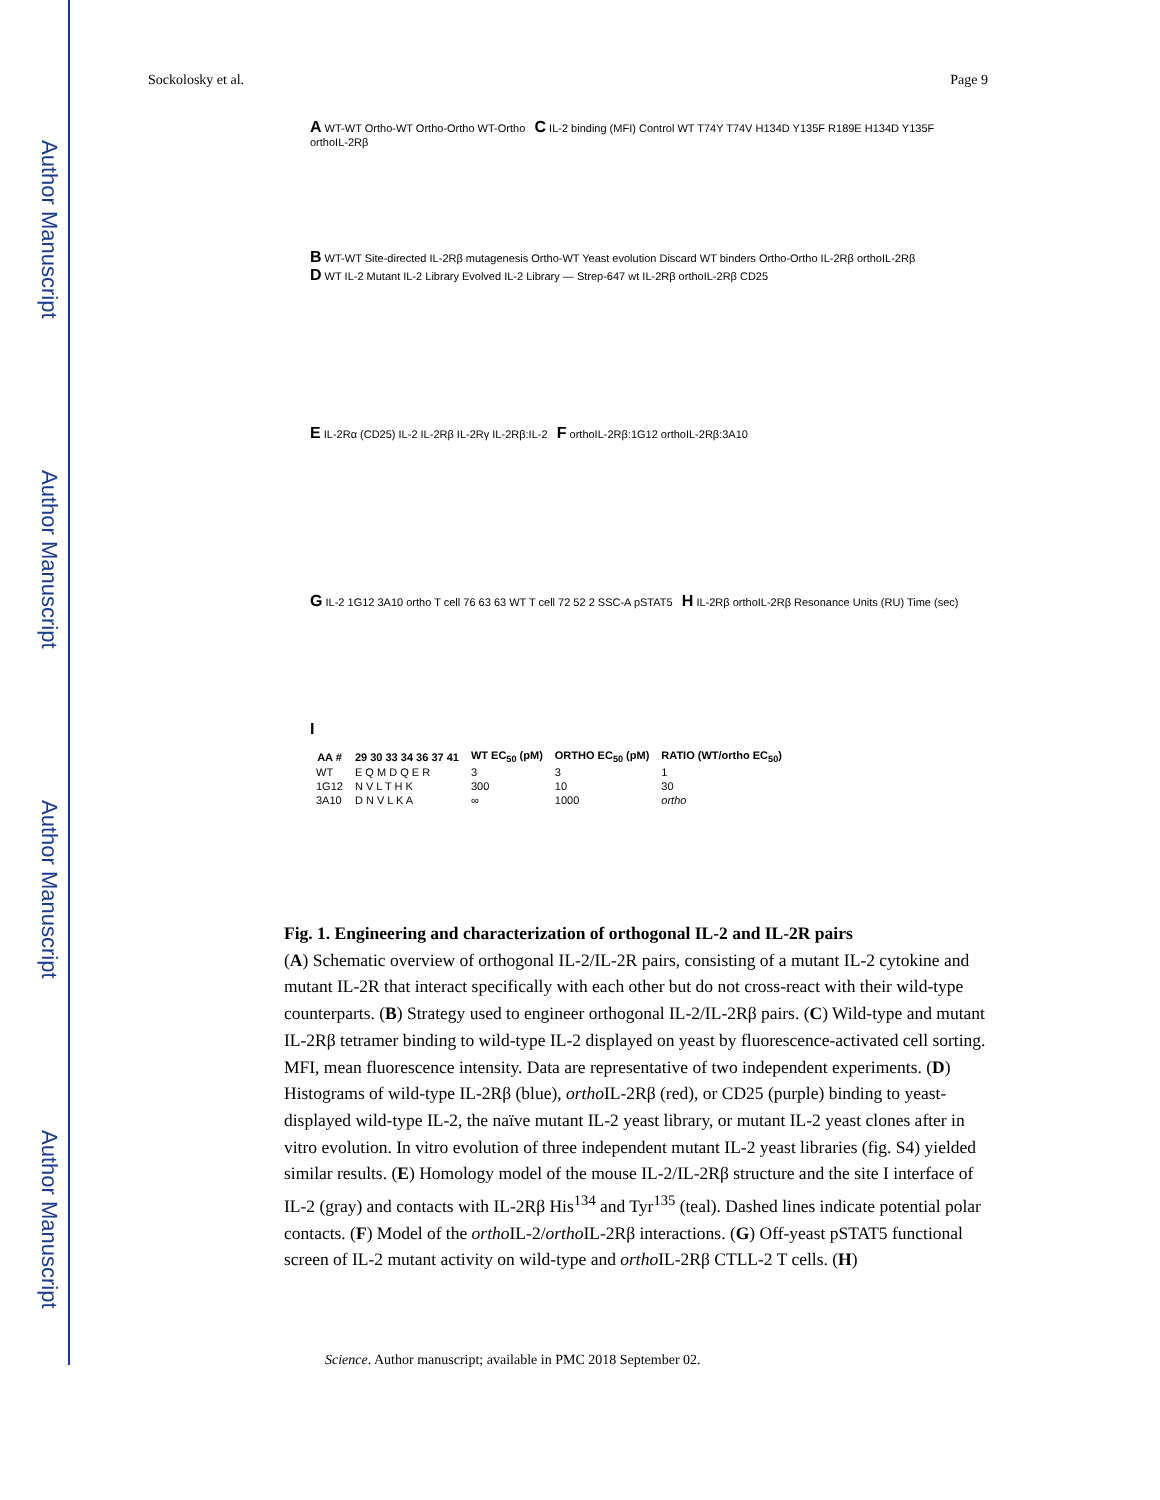Author Manuscript
Author Manuscript
Author Manuscript
Author Manuscript
Sockolosky et al. Page 9
A WT-WT Ortho-WT Ortho-Ortho WT-Ortho C IL-2 binding (MFI) Control WT T74Y T74V H134D Y135F R189E H134D Y135F orthoIL-2Rβ
B WT-WT Site-directed IL-2Rβ mutagenesis Ortho-WT Yeast evolution Discard WT binders Ortho-Ortho IL-2Rβ orthoIL-2Rβ
D WT IL-2 Mutant IL-2 Library Evolved IL-2 Library — Strep-647 wt IL-2Rβ orthoIL-2Rβ CD25
E IL-2Rα (CD25) IL-2 IL-2Rβ IL-2Rγ IL-2Rβ:IL-2 F orthoIL-2Rβ:1G12 orthoIL-2Rβ:3A10
G IL-2 1G12 3A10 ortho T cell 76 63 63 WT T cell 72 52 2 SSC-A pSTAT5 H IL-2Rβ orthoIL-2Rβ Resonance Units (RU) Time (sec)
I
| AA # | 29 30 33 34 36 37 41 | WT EC<sub>50</sub> (pM) | ORTHO EC<sub>50</sub> (pM) | RATIO (WT/ortho EC<sub>50</sub>) |
| --- | --- | --- | --- | --- |
| WT | E Q M D Q E R | 3 | 3 | 1 |
| 1G12 | N V L T H K | 300 | 10 | 30 |
| 3A10 | D N V L K A | ∞ | 1000 | ortho |
Fig. 1. Engineering and characterization of orthogonal IL-2 and IL-2R pairs
(A) Schematic overview of orthogonal IL-2/IL-2R pairs, consisting of a mutant IL-2 cytokine and mutant IL-2R that interact specifically with each other but do not cross-react with their wild-type counterparts. (B) Strategy used to engineer orthogonal IL-2/IL-2Rβ pairs. (C) Wild-type and mutant IL-2Rβ tetramer binding to wild-type IL-2 displayed on yeast by fluorescence-activated cell sorting. MFI, mean fluorescence intensity. Data are representative of two independent experiments. (D) Histograms of wild-type IL-2Rβ (blue), ortho IL-2Rβ (red), or CD25 (purple) binding to yeast-displayed wild-type IL-2, the naïve mutant IL-2 yeast library, or mutant IL-2 yeast clones after in vitro evolution. In vitro evolution of three independent mutant IL-2 yeast libraries (fig. S4) yielded similar results. (E) Homology model of the mouse IL-2/IL-2Rβ structure and the site I interface of IL-2 (gray) and contacts with IL-2Rβ His<sup>134</sup> and Tyr<sup>135</sup> (teal). Dashed lines indicate potential polar contacts. (F) Model of the ortho IL-2/ortho IL-2Rβ interactions. (G) Off-yeast pSTAT5 functional screen of IL-2 mutant activity on wild-type and ortho IL-2Rβ CTLL-2 T cells. (H)
Science. Author manuscript; available in PMC 2018 September 02.